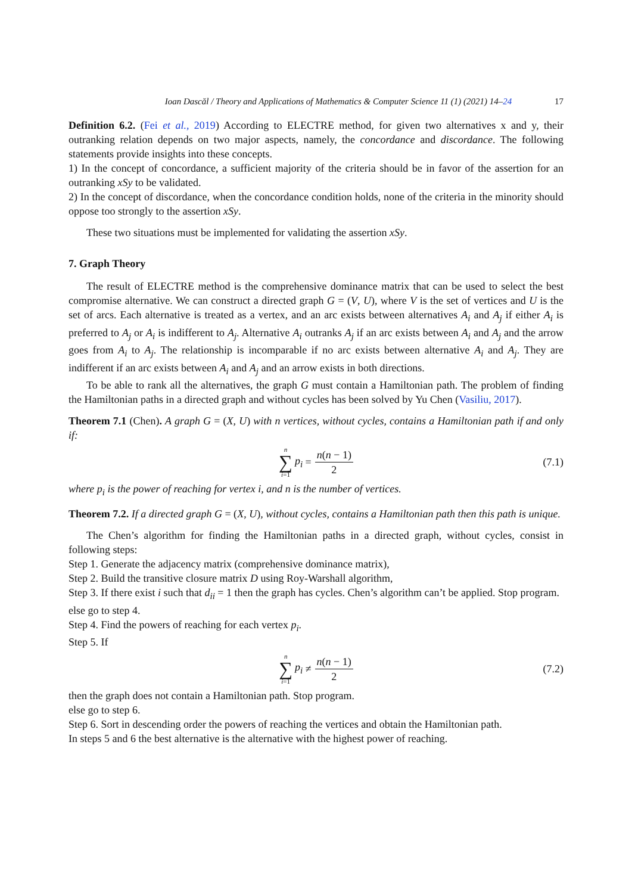Ioan Dascăl / Theory and Applications of Mathematics & Computer Science 11 (1) (2021) 14–24 17
Definition 6.2. (Fei et al., 2019) According to ELECTRE method, for given two alternatives x and y, their outranking relation depends on two major aspects, namely, the concordance and discordance. The following statements provide insights into these concepts.
1) In the concept of concordance, a sufficient majority of the criteria should be in favor of the assertion for an outranking xSy to be validated.
2) In the concept of discordance, when the concordance condition holds, none of the criteria in the minority should oppose too strongly to the assertion xSy.
These two situations must be implemented for validating the assertion xSy.
7. Graph Theory
The result of ELECTRE method is the comprehensive dominance matrix that can be used to select the best compromise alternative. We can construct a directed graph G = (V, U), where V is the set of vertices and U is the set of arcs. Each alternative is treated as a vertex, and an arc exists between alternatives A<sub>i</sub> and A<sub>j</sub> if either A<sub>i</sub> is preferred to A<sub>j</sub> or A<sub>i</sub> is indifferent to A<sub>j</sub>. Alternative A<sub>i</sub> outranks A<sub>j</sub> if an arc exists between A<sub>i</sub> and A<sub>j</sub> and the arrow goes from A<sub>i</sub> to A<sub>j</sub>. The relationship is incomparable if no arc exists between alternative A<sub>i</sub> and A<sub>j</sub>. They are indifferent if an arc exists between A<sub>i</sub> and A<sub>j</sub> and an arrow exists in both directions.
To be able to rank all the alternatives, the graph G must contain a Hamiltonian path. The problem of finding the Hamiltonian paths in a directed graph and without cycles has been solved by Yu Chen (Vasiliu, 2017).
Theorem 7.1 (Chen). A graph G = (X, U) with n vertices, without cycles, contains a Hamiltonian path if and only if:
n ∑ i=1 p<sub>i</sub> = n(n − 1) 2 (7.1)
where p<sub>i</sub> is the power of reaching for vertex i, and n is the number of vertices.
Theorem 7.2. If a directed graph G = (X, U), without cycles, contains a Hamiltonian path then this path is unique.
The Chen’s algorithm for finding the Hamiltonian paths in a directed graph, without cycles, consist in following steps:
Step 1. Generate the adjacency matrix (comprehensive dominance matrix),
Step 2. Build the transitive closure matrix D using Roy-Warshall algorithm,
Step 3. If there exist i such that d<sub>ii</sub> = 1 then the graph has cycles. Chen’s algorithm can’t be applied. Stop program.
else go to step 4.
Step 4. Find the powers of reaching for each vertex p<sub>i</sub>.
Step 5. If
n ∑ i=1 p<sub>i</sub> ≠ n(n − 1) 2 (7.2)
then the graph does not contain a Hamiltonian path. Stop program.
else go to step 6.
Step 6. Sort in descending order the powers of reaching the vertices and obtain the Hamiltonian path.
In steps 5 and 6 the best alternative is the alternative with the highest power of reaching.